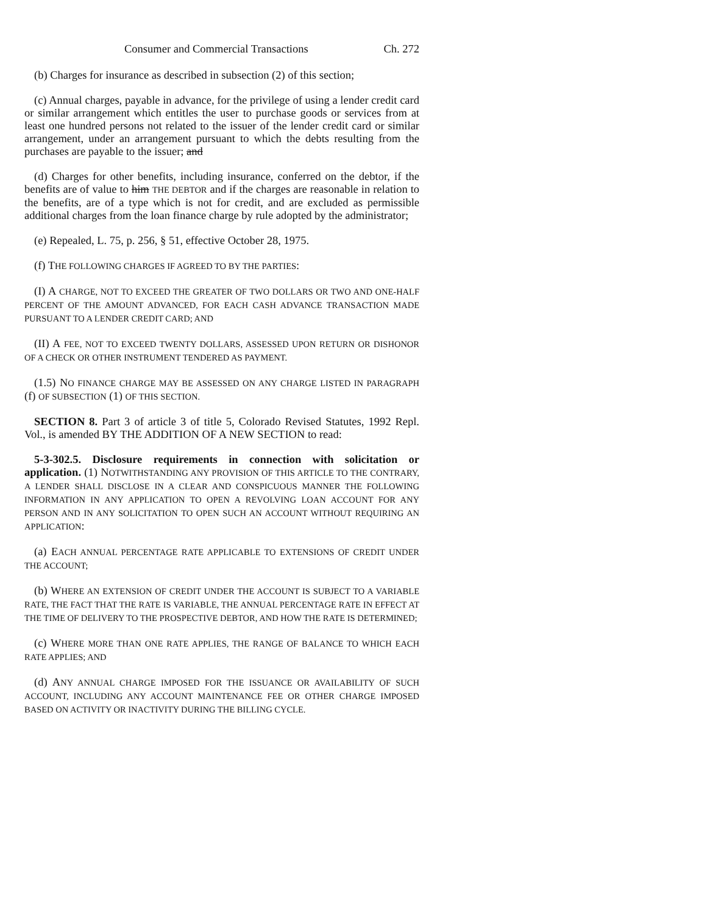Consumer and Commercial Transactions Ch. 272
(b) Charges for insurance as described in subsection (2) of this section;
(c) Annual charges, payable in advance, for the privilege of using a lender credit card or similar arrangement which entitles the user to purchase goods or services from at least one hundred persons not related to the issuer of the lender credit card or similar arrangement, under an arrangement pursuant to which the debts resulting from the purchases are payable to the issuer; and
(d) Charges for other benefits, including insurance, conferred on the debtor, if the benefits are of value to him THE DEBTOR and if the charges are reasonable in relation to the benefits, are of a type which is not for credit, and are excluded as permissible additional charges from the loan finance charge by rule adopted by the administrator;
(e) Repealed, L. 75, p. 256, § 51, effective October 28, 1975.
(f) THE FOLLOWING CHARGES IF AGREED TO BY THE PARTIES:
(I) A CHARGE, NOT TO EXCEED THE GREATER OF TWO DOLLARS OR TWO AND ONE-HALF PERCENT OF THE AMOUNT ADVANCED, FOR EACH CASH ADVANCE TRANSACTION MADE PURSUANT TO A LENDER CREDIT CARD; AND
(II) A FEE, NOT TO EXCEED TWENTY DOLLARS, ASSESSED UPON RETURN OR DISHONOR OF A CHECK OR OTHER INSTRUMENT TENDERED AS PAYMENT.
(1.5) NO FINANCE CHARGE MAY BE ASSESSED ON ANY CHARGE LISTED IN PARAGRAPH (f) OF SUBSECTION (1) OF THIS SECTION.
SECTION 8. Part 3 of article 3 of title 5, Colorado Revised Statutes, 1992 Repl. Vol., is amended BY THE ADDITION OF A NEW SECTION to read:
5-3-302.5. Disclosure requirements in connection with solicitation or application. (1) NOTWITHSTANDING ANY PROVISION OF THIS ARTICLE TO THE CONTRARY, A LENDER SHALL DISCLOSE IN A CLEAR AND CONSPICUOUS MANNER THE FOLLOWING INFORMATION IN ANY APPLICATION TO OPEN A REVOLVING LOAN ACCOUNT FOR ANY PERSON AND IN ANY SOLICITATION TO OPEN SUCH AN ACCOUNT WITHOUT REQUIRING AN APPLICATION:
(a) EACH ANNUAL PERCENTAGE RATE APPLICABLE TO EXTENSIONS OF CREDIT UNDER THE ACCOUNT;
(b) WHERE AN EXTENSION OF CREDIT UNDER THE ACCOUNT IS SUBJECT TO A VARIABLE RATE, THE FACT THAT THE RATE IS VARIABLE, THE ANNUAL PERCENTAGE RATE IN EFFECT AT THE TIME OF DELIVERY TO THE PROSPECTIVE DEBTOR, AND HOW THE RATE IS DETERMINED;
(c) WHERE MORE THAN ONE RATE APPLIES, THE RANGE OF BALANCE TO WHICH EACH RATE APPLIES; AND
(d) ANY ANNUAL CHARGE IMPOSED FOR THE ISSUANCE OR AVAILABILITY OF SUCH ACCOUNT, INCLUDING ANY ACCOUNT MAINTENANCE FEE OR OTHER CHARGE IMPOSED BASED ON ACTIVITY OR INACTIVITY DURING THE BILLING CYCLE.